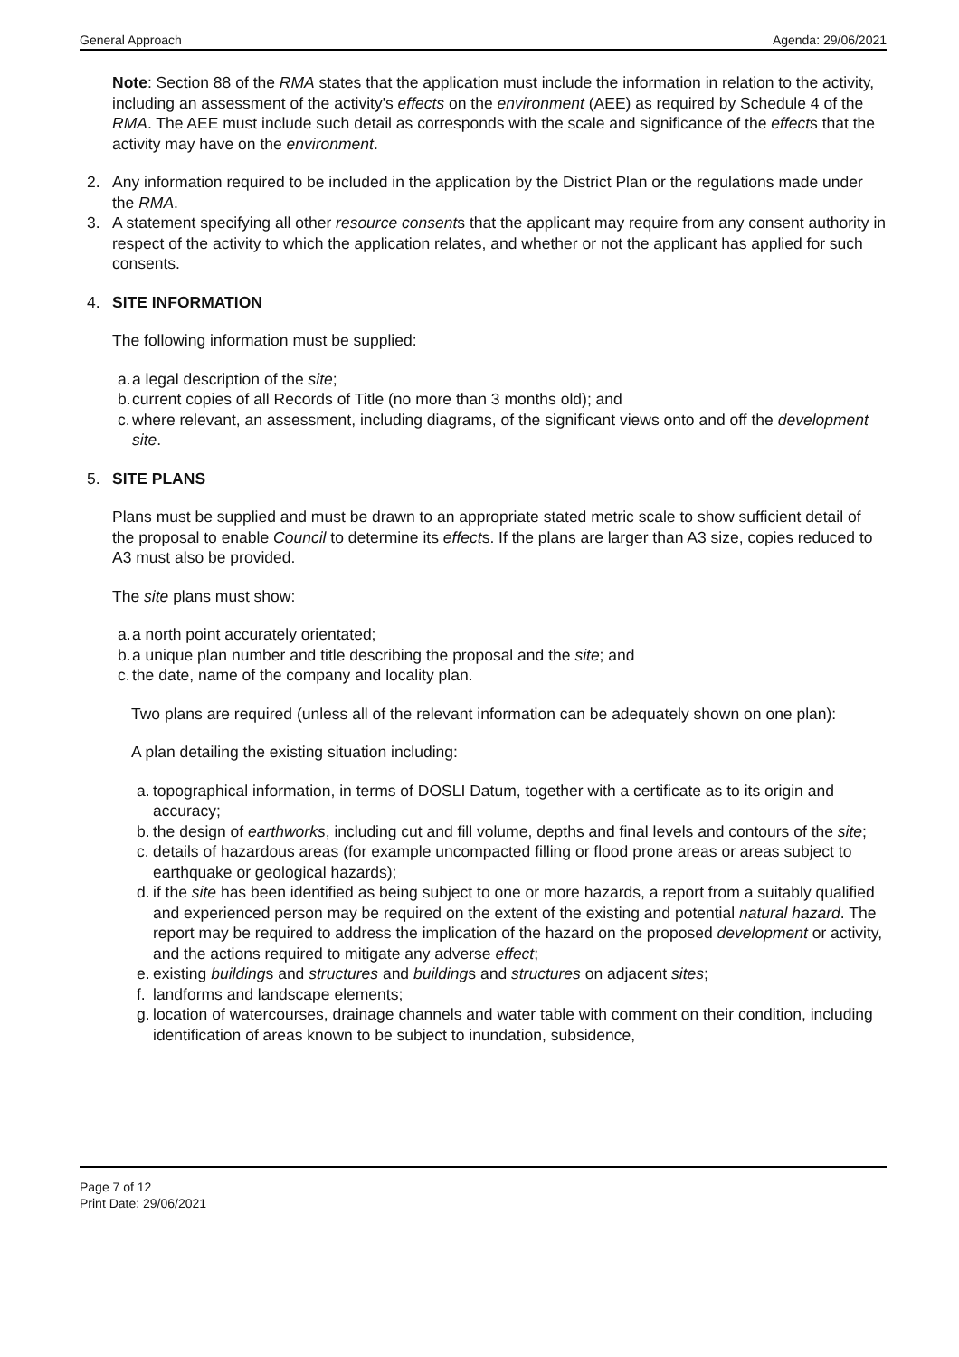General Approach Agenda: 29/06/2021
Note: Section 88 of the RMA states that the application must include the information in relation to the activity, including an assessment of the activity's effects on the environment (AEE) as required by Schedule 4 of the RMA. The AEE must include such detail as corresponds with the scale and significance of the effects that the activity may have on the environment.
2. Any information required to be included in the application by the District Plan or the regulations made under the RMA.
3. A statement specifying all other resource consents that the applicant may require from any consent authority in respect of the activity to which the application relates, and whether or not the applicant has applied for such consents.
4. SITE INFORMATION
The following information must be supplied:
a. a legal description of the site;
b. current copies of all Records of Title (no more than 3 months old); and
c. where relevant, an assessment, including diagrams, of the significant views onto and off the development site.
5. SITE PLANS
Plans must be supplied and must be drawn to an appropriate stated metric scale to show sufficient detail of the proposal to enable Council to determine its effects. If the plans are larger than A3 size, copies reduced to A3 must also be provided.
The site plans must show:
a. a north point accurately orientated;
b. a unique plan number and title describing the proposal and the site; and
c. the date, name of the company and locality plan.
Two plans are required (unless all of the relevant information can be adequately shown on one plan):
A plan detailing the existing situation including:
a. topographical information, in terms of DOSLI Datum, together with a certificate as to its origin and accuracy;
b. the design of earthworks, including cut and fill volume, depths and final levels and contours of the site;
c. details of hazardous areas (for example uncompacted filling or flood prone areas or areas subject to earthquake or geological hazards);
d. if the site has been identified as being subject to one or more hazards, a report from a suitably qualified and experienced person may be required on the extent of the existing and potential natural hazard. The report may be required to address the implication of the hazard on the proposed development or activity, and the actions required to mitigate any adverse effect;
e. existing buildings and structures and buildings and structures on adjacent sites;
f. landforms and landscape elements;
g. location of watercourses, drainage channels and water table with comment on their condition, including identification of areas known to be subject to inundation, subsidence,
Page 7 of 12
Print Date: 29/06/2021